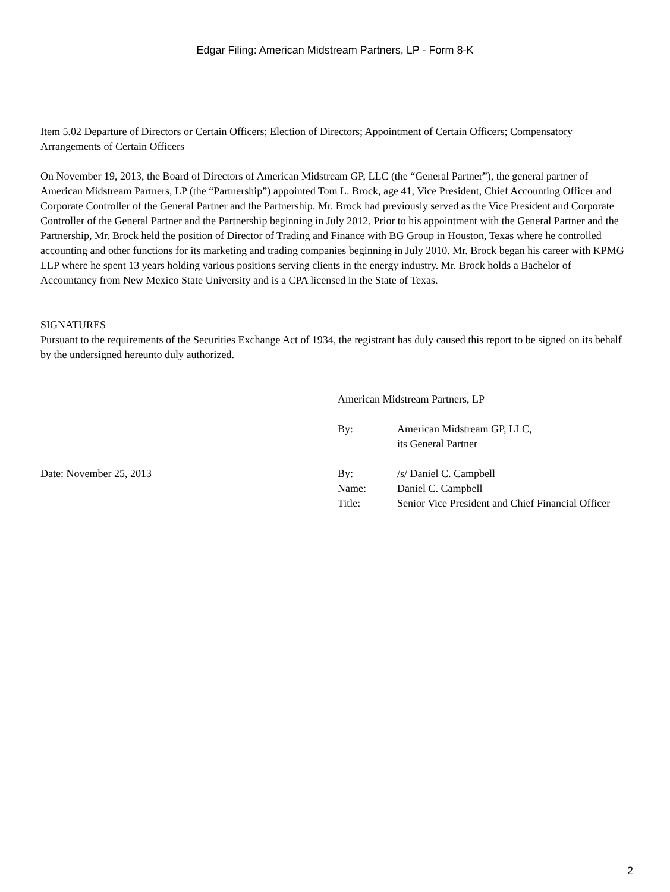Edgar Filing: American Midstream Partners, LP - Form 8-K
Item 5.02 Departure of Directors or Certain Officers; Election of Directors; Appointment of Certain Officers; Compensatory Arrangements of Certain Officers
On November 19, 2013, the Board of Directors of American Midstream GP, LLC (the “General Partner”), the general partner of American Midstream Partners, LP (the “Partnership”) appointed Tom L. Brock, age 41, Vice President, Chief Accounting Officer and Corporate Controller of the General Partner and the Partnership. Mr. Brock had previously served as the Vice President and Corporate Controller of the General Partner and the Partnership beginning in July 2012. Prior to his appointment with the General Partner and the Partnership, Mr. Brock held the position of Director of Trading and Finance with BG Group in Houston, Texas where he controlled accounting and other functions for its marketing and trading companies beginning in July 2010. Mr. Brock began his career with KPMG LLP where he spent 13 years holding various positions serving clients in the energy industry. Mr. Brock holds a Bachelor of Accountancy from New Mexico State University and is a CPA licensed in the State of Texas.
SIGNATURES
Pursuant to the requirements of the Securities Exchange Act of 1934, the registrant has duly caused this report to be signed on its behalf by the undersigned hereunto duly authorized.
American Midstream Partners, LP
| By: | American Midstream GP, LLC, its General Partner |
Date: November 25, 2013
| By: | /s/ Daniel C. Campbell |
| Name: | Daniel C. Campbell |
| Title: | Senior Vice President and Chief Financial Officer |
2